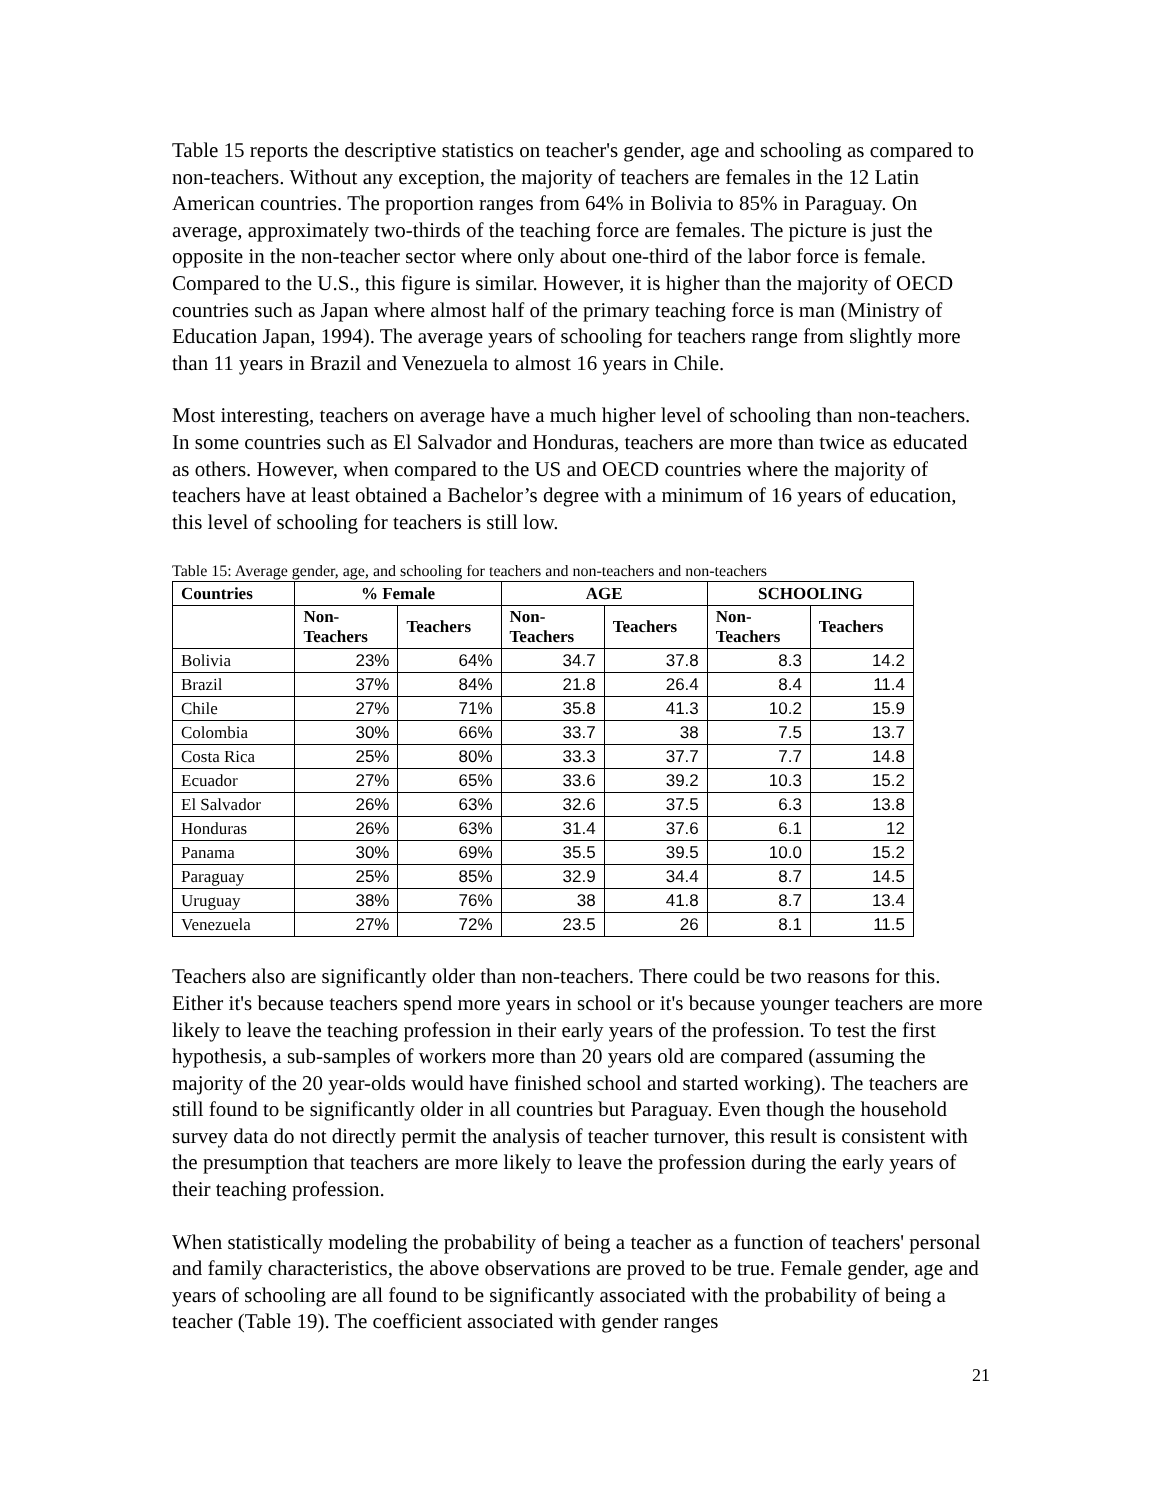Table 15 reports the descriptive statistics on teacher's gender, age and schooling as compared to non-teachers. Without any exception, the majority of teachers are females in the 12 Latin American countries. The proportion ranges from 64% in Bolivia to 85% in Paraguay. On average, approximately two-thirds of the teaching force are females. The picture is just the opposite in the non-teacher sector where only about one-third of the labor force is female. Compared to the U.S., this figure is similar. However, it is higher than the majority of OECD countries such as Japan where almost half of the primary teaching force is man (Ministry of Education Japan, 1994). The average years of schooling for teachers range from slightly more than 11 years in Brazil and Venezuela to almost 16 years in Chile.
Most interesting, teachers on average have a much higher level of schooling than non-teachers. In some countries such as El Salvador and Honduras, teachers are more than twice as educated as others. However, when compared to the US and OECD countries where the majority of teachers have at least obtained a Bachelor’s degree with a minimum of 16 years of education, this level of schooling for teachers is still low.
Table 15: Average gender, age, and schooling for teachers and non-teachers and non-teachers
| Countries | % Female | | AGE | | SCHOOLING | |
| --- | --- | --- | --- | --- | --- | --- |
| | Non- Teachers | Teachers | Non- Teachers | Teachers | Non- Teachers | Teachers |
| Bolivia | 23% | 64% | 34.7 | 37.8 | 8.3 | 14.2 |
| Brazil | 37% | 84% | 21.8 | 26.4 | 8.4 | 11.4 |
| Chile | 27% | 71% | 35.8 | 41.3 | 10.2 | 15.9 |
| Colombia | 30% | 66% | 33.7 | 38 | 7.5 | 13.7 |
| Costa Rica | 25% | 80% | 33.3 | 37.7 | 7.7 | 14.8 |
| Ecuador | 27% | 65% | 33.6 | 39.2 | 10.3 | 15.2 |
| El Salvador | 26% | 63% | 32.6 | 37.5 | 6.3 | 13.8 |
| Honduras | 26% | 63% | 31.4 | 37.6 | 6.1 | 12 |
| Panama | 30% | 69% | 35.5 | 39.5 | 10.0 | 15.2 |
| Paraguay | 25% | 85% | 32.9 | 34.4 | 8.7 | 14.5 |
| Uruguay | 38% | 76% | 38 | 41.8 | 8.7 | 13.4 |
| Venezuela | 27% | 72% | 23.5 | 26 | 8.1 | 11.5 |
Teachers also are significantly older than non-teachers. There could be two reasons for this. Either it's because teachers spend more years in school or it's because younger teachers are more likely to leave the teaching profession in their early years of the profession. To test the first hypothesis, a sub-samples of workers more than 20 years old are compared (assuming the majority of the 20 year-olds would have finished school and started working). The teachers are still found to be significantly older in all countries but Paraguay. Even though the household survey data do not directly permit the analysis of teacher turnover, this result is consistent with the presumption that teachers are more likely to leave the profession during the early years of their teaching profession.
When statistically modeling the probability of being a teacher as a function of teachers' personal and family characteristics, the above observations are proved to be true. Female gender, age and years of schooling are all found to be significantly associated with the probability of being a teacher (Table 19). The coefficient associated with gender ranges
21